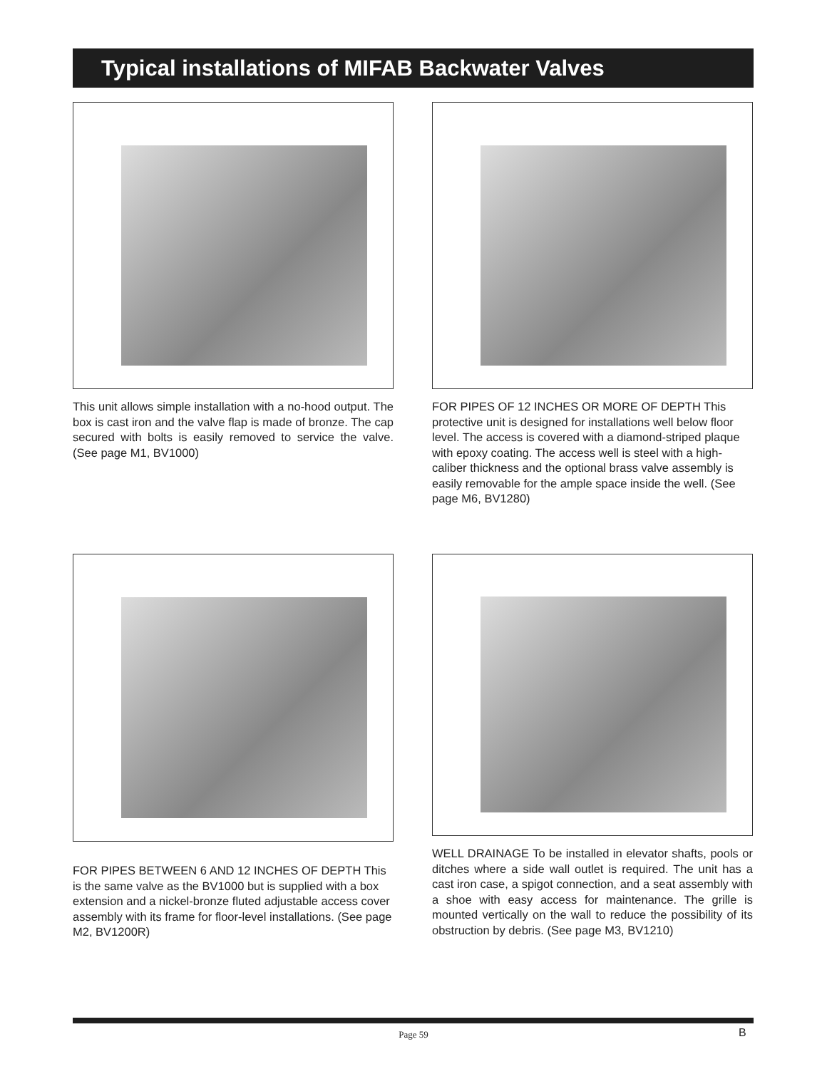Typical installations of MIFAB Backwater Valves
This unit allows simple installation with a no-hood output. The box is cast iron and the valve flap is made of bronze. The cap secured with bolts is easily removed to service the valve. (See page M1, BV1000)
FOR PIPES OF 12 INCHES OR MORE OF DEPTH This protective unit is designed for installations well below floor level. The access is covered with a diamond-striped plaque with epoxy coating. The access well is steel with a high-caliber thickness and the optional brass valve assembly is easily removable for the ample space inside the well. (See page M6, BV1280)
FOR PIPES BETWEEN 6 AND 12 INCHES OF DEPTH This is the same valve as the BV1000 but is supplied with a box extension and a nickel-bronze fluted adjustable access cover assembly with its frame for floor-level installations. (See page M2, BV1200R)
WELL DRAINAGE To be installed in elevator shafts, pools or ditches where a side wall outlet is required. The unit has a cast iron case, a spigot connection, and a seat assembly with a shoe with easy access for maintenance. The grille is mounted vertically on the wall to reduce the possibility of its obstruction by debris. (See page M3, BV1210)
Page 59 B